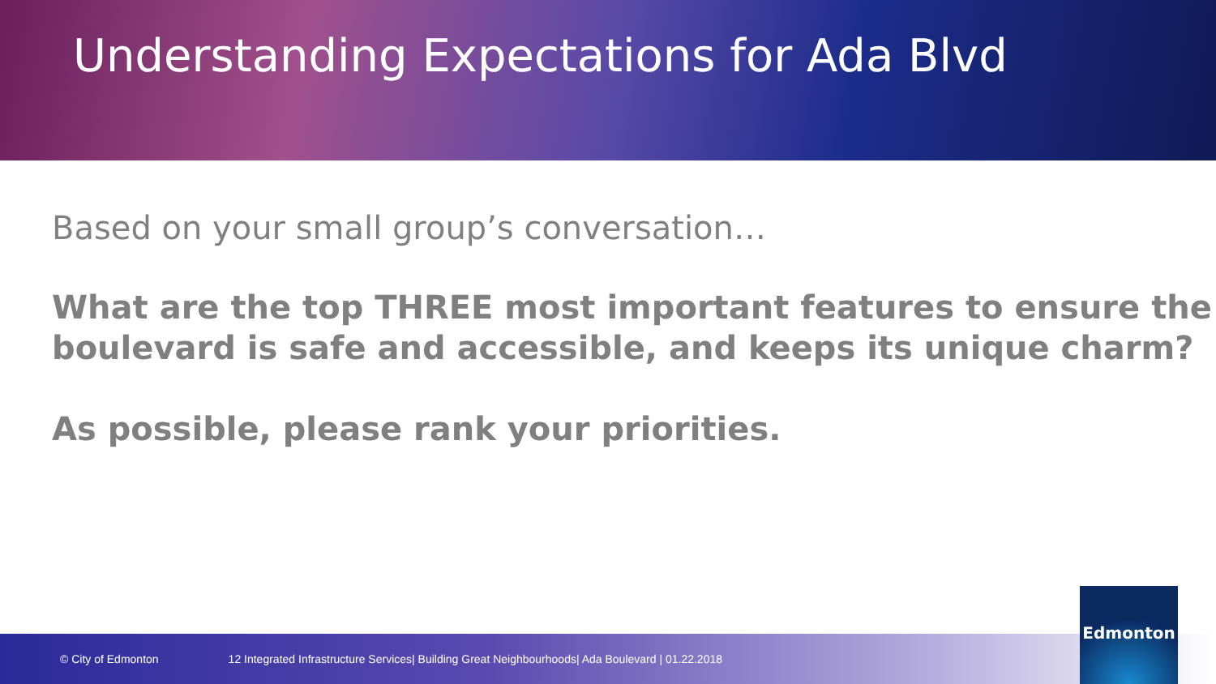Understanding Expectations for Ada Blvd
Based on your small group’s conversation…
What are the top THREE most important features to ensure the boulevard is safe and accessible, and keeps its unique charm?
As possible, please rank your priorities.
© City of Edmonton 12 Integrated Infrastructure Services| Building Great Neighbourhoods| Ada Boulevard | 01.22.2018
Edmonton